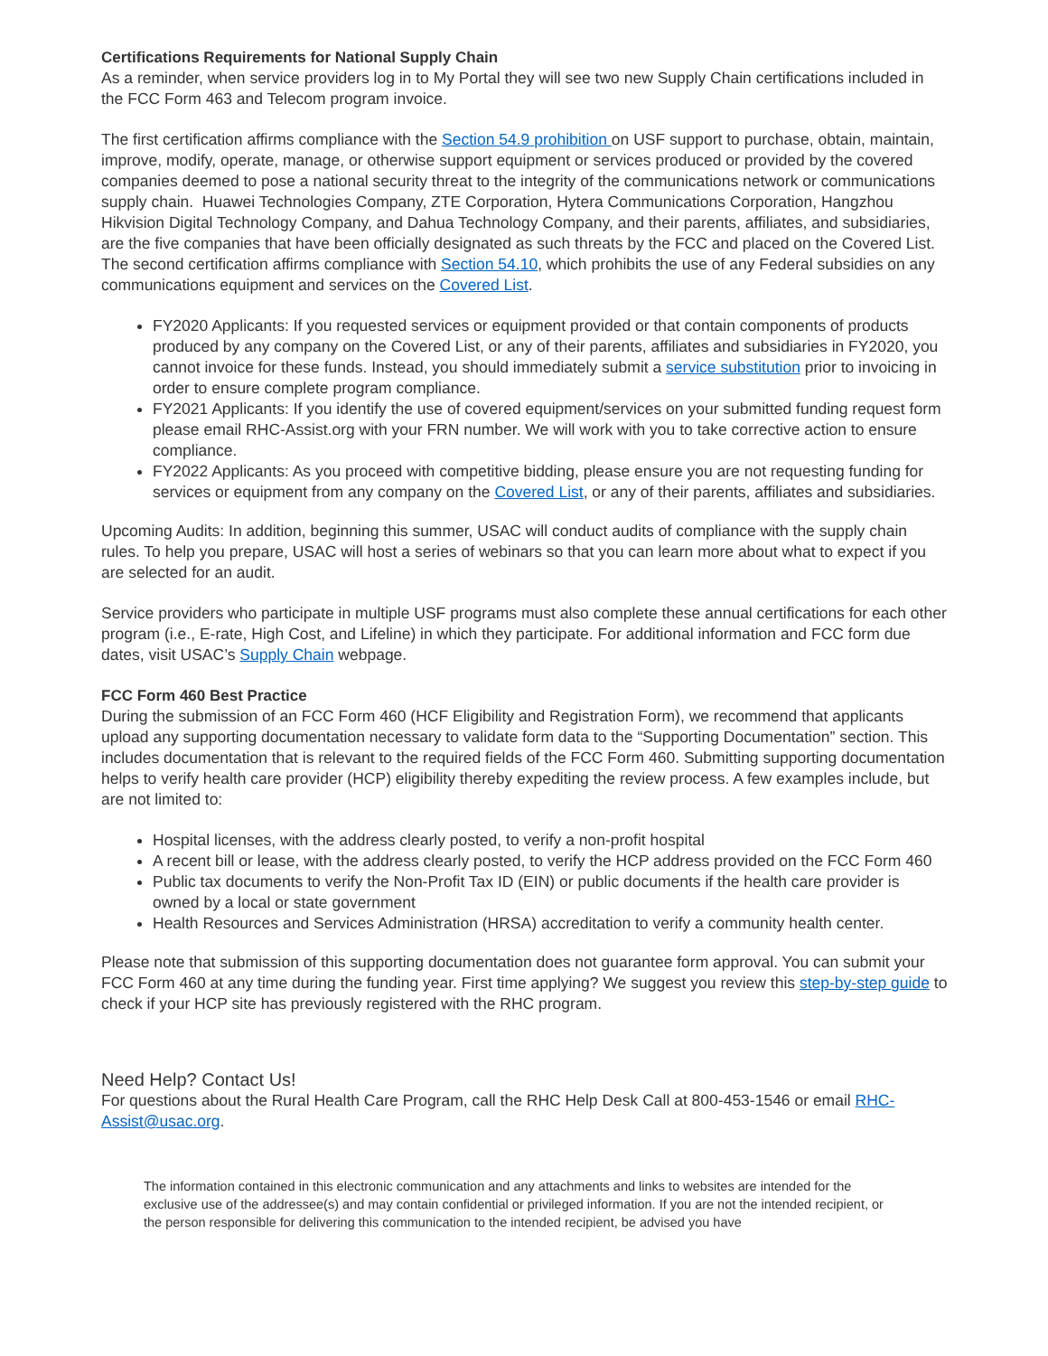Certifications Requirements for National Supply Chain
As a reminder, when service providers log in to My Portal they will see two new Supply Chain certifications included in the FCC Form 463 and Telecom program invoice.
The first certification affirms compliance with the Section 54.9 prohibition on USF support to purchase, obtain, maintain, improve, modify, operate, manage, or otherwise support equipment or services produced or provided by the covered companies deemed to pose a national security threat to the integrity of the communications network or communications supply chain. Huawei Technologies Company, ZTE Corporation, Hytera Communications Corporation, Hangzhou Hikvision Digital Technology Company, and Dahua Technology Company, and their parents, affiliates, and subsidiaries, are the five companies that have been officially designated as such threats by the FCC and placed on the Covered List. The second certification affirms compliance with Section 54.10, which prohibits the use of any Federal subsidies on any communications equipment and services on the Covered List.
FY2020 Applicants: If you requested services or equipment provided or that contain components of products produced by any company on the Covered List, or any of their parents, affiliates and subsidiaries in FY2020, you cannot invoice for these funds. Instead, you should immediately submit a service substitution prior to invoicing in order to ensure complete program compliance.
FY2021 Applicants: If you identify the use of covered equipment/services on your submitted funding request form please email RHC-Assist.org with your FRN number. We will work with you to take corrective action to ensure compliance.
FY2022 Applicants: As you proceed with competitive bidding, please ensure you are not requesting funding for services or equipment from any company on the Covered List, or any of their parents, affiliates and subsidiaries.
Upcoming Audits: In addition, beginning this summer, USAC will conduct audits of compliance with the supply chain rules. To help you prepare, USAC will host a series of webinars so that you can learn more about what to expect if you are selected for an audit.
Service providers who participate in multiple USF programs must also complete these annual certifications for each other program (i.e., E-rate, High Cost, and Lifeline) in which they participate. For additional information and FCC form due dates, visit USAC’s Supply Chain webpage.
FCC Form 460 Best Practice
During the submission of an FCC Form 460 (HCF Eligibility and Registration Form), we recommend that applicants upload any supporting documentation necessary to validate form data to the “Supporting Documentation” section. This includes documentation that is relevant to the required fields of the FCC Form 460. Submitting supporting documentation helps to verify health care provider (HCP) eligibility thereby expediting the review process. A few examples include, but are not limited to:
Hospital licenses, with the address clearly posted, to verify a non-profit hospital
A recent bill or lease, with the address clearly posted, to verify the HCP address provided on the FCC Form 460
Public tax documents to verify the Non-Profit Tax ID (EIN) or public documents if the health care provider is owned by a local or state government
Health Resources and Services Administration (HRSA) accreditation to verify a community health center.
Please note that submission of this supporting documentation does not guarantee form approval. You can submit your FCC Form 460 at any time during the funding year. First time applying? We suggest you review this step-by-step guide to check if your HCP site has previously registered with the RHC program.
Need Help? Contact Us!
For questions about the Rural Health Care Program, call the RHC Help Desk Call at 800-453-1546 or email RHC-Assist@usac.org.
The information contained in this electronic communication and any attachments and links to websites are intended for the exclusive use of the addressee(s) and may contain confidential or privileged information. If you are not the intended recipient, or the person responsible for delivering this communication to the intended recipient, be advised you have